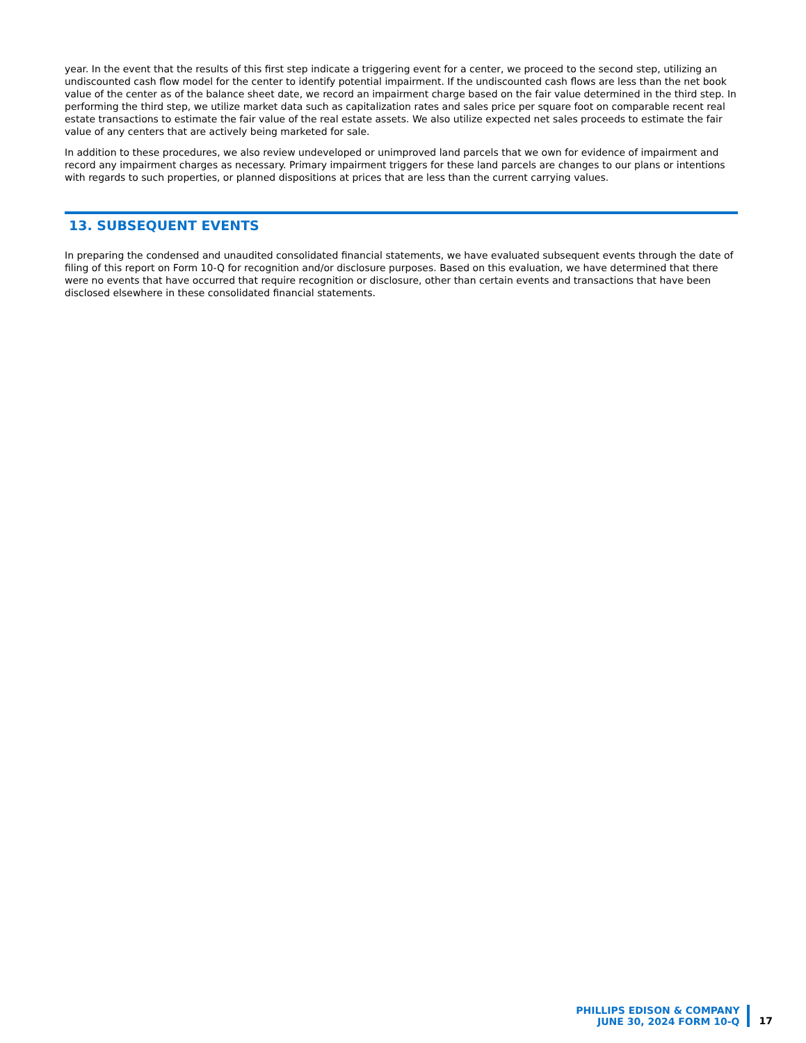year. In the event that the results of this first step indicate a triggering event for a center, we proceed to the second step, utilizing an undiscounted cash flow model for the center to identify potential impairment. If the undiscounted cash flows are less than the net book value of the center as of the balance sheet date, we record an impairment charge based on the fair value determined in the third step. In performing the third step, we utilize market data such as capitalization rates and sales price per square foot on comparable recent real estate transactions to estimate the fair value of the real estate assets. We also utilize expected net sales proceeds to estimate the fair value of any centers that are actively being marketed for sale.
In addition to these procedures, we also review undeveloped or unimproved land parcels that we own for evidence of impairment and record any impairment charges as necessary. Primary impairment triggers for these land parcels are changes to our plans or intentions with regards to such properties, or planned dispositions at prices that are less than the current carrying values.
13. SUBSEQUENT EVENTS
In preparing the condensed and unaudited consolidated financial statements, we have evaluated subsequent events through the date of filing of this report on Form 10-Q for recognition and/or disclosure purposes. Based on this evaluation, we have determined that there were no events that have occurred that require recognition or disclosure, other than certain events and transactions that have been disclosed elsewhere in these consolidated financial statements.
PHILLIPS EDISON & COMPANY
JUNE 30, 2024 FORM 10-Q
17